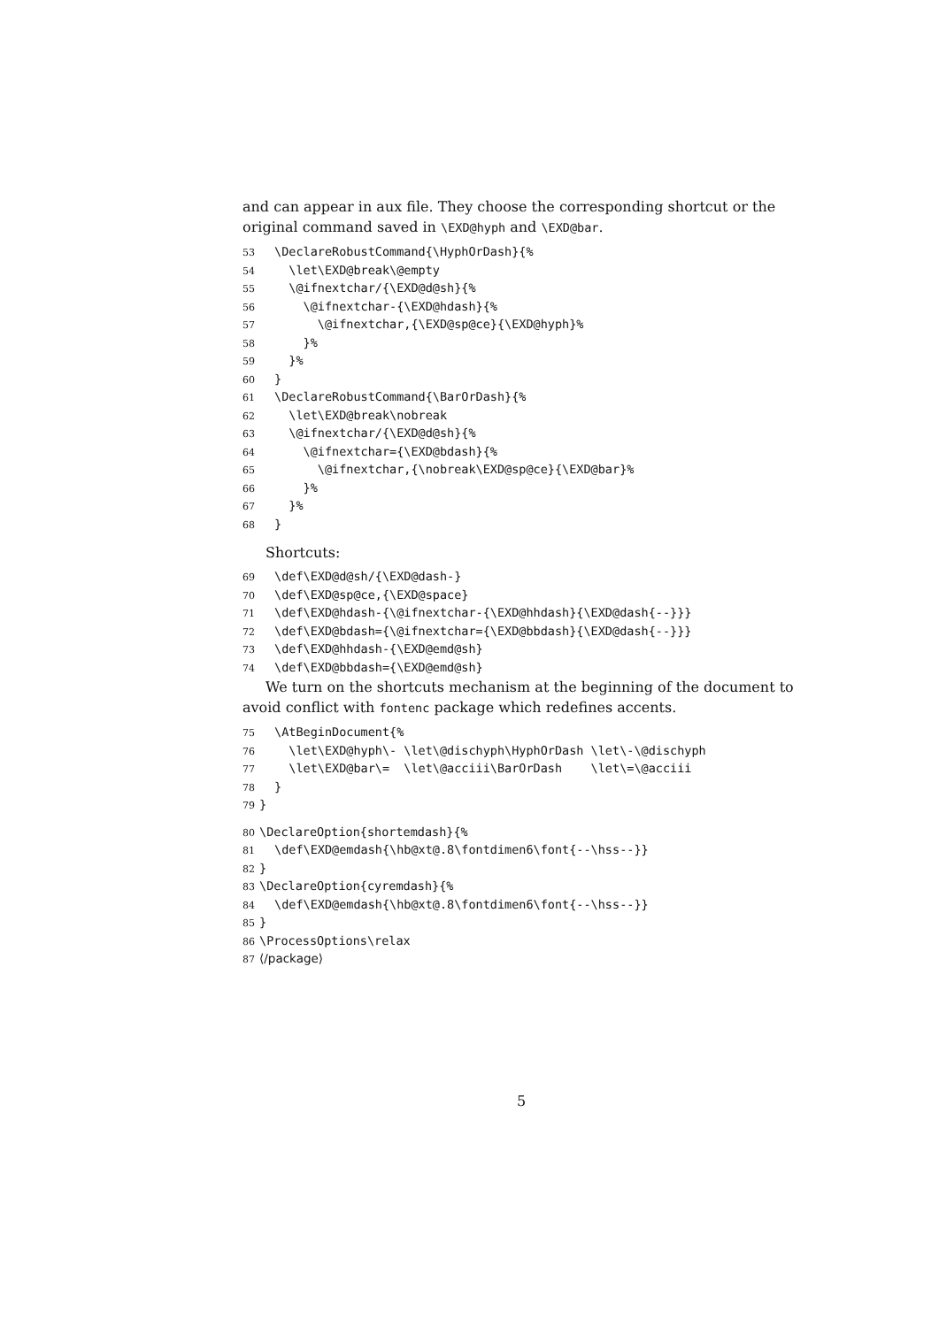and can appear in aux file. They choose the corresponding shortcut or the original command saved in \EXD@hyph and \EXD@bar.
53 \DeclareRobustCommand{\HyphOrDash}{%
54 \let\EXD@break\@empty
55 \@ifnextchar/{\EXD@d@sh}{%
56 \@ifnextchar-{\EXD@hdash}{%
57 \@ifnextchar,{\EXD@sp@ce}{\EXD@hyph}%
58 }%
59 }%
60 }
61 \DeclareRobustCommand{\BarOrDash}{%
62 \let\EXD@break\nobreak
63 \@ifnextchar/{\EXD@d@sh}{%
64 \@ifnextchar={\EXD@bdash}{%
65 \@ifnextchar,{\nobreak\EXD@sp@ce}{\EXD@bar}%
66 }%
67 }%
68 }
Shortcuts:
69 \def\EXD@d@sh/{\EXD@dash-}
70 \def\EXD@sp@ce,{\EXD@space}
71 \def\EXD@hdash-{\@ifnextchar-{\EXD@hhdash}{\EXD@dash{--}}}
72 \def\EXD@bdash={\@ifnextchar={\EXD@bbdash}{\EXD@dash{--}}}
73 \def\EXD@hhdash-{\EXD@emd@sh}
74 \def\EXD@bbdash={\EXD@emd@sh}
We turn on the shortcuts mechanism at the beginning of the document to avoid conflict with fontenc package which redefines accents.
75 \AtBeginDocument{%
76 \let\EXD@hyph\- \let\@dischyph\HyphOrDash \let\-\@dischyph
77 \let\EXD@bar\= \let\@acciii\BarOrDash \let\=\@acciii
78 }
79 }
80 \DeclareOption{shortemdash}{%
81 \def\EXD@emdash{\hb@xt@.8\fontdimen6\font{--\hss--}}
82 }
83 \DeclareOption{cyremdash}{%
84 \def\EXD@emdash{\hb@xt@.8\fontdimen6\font{--\hss--}}
85 }
86 \ProcessOptions\relax
87 ⟨/package⟩
5